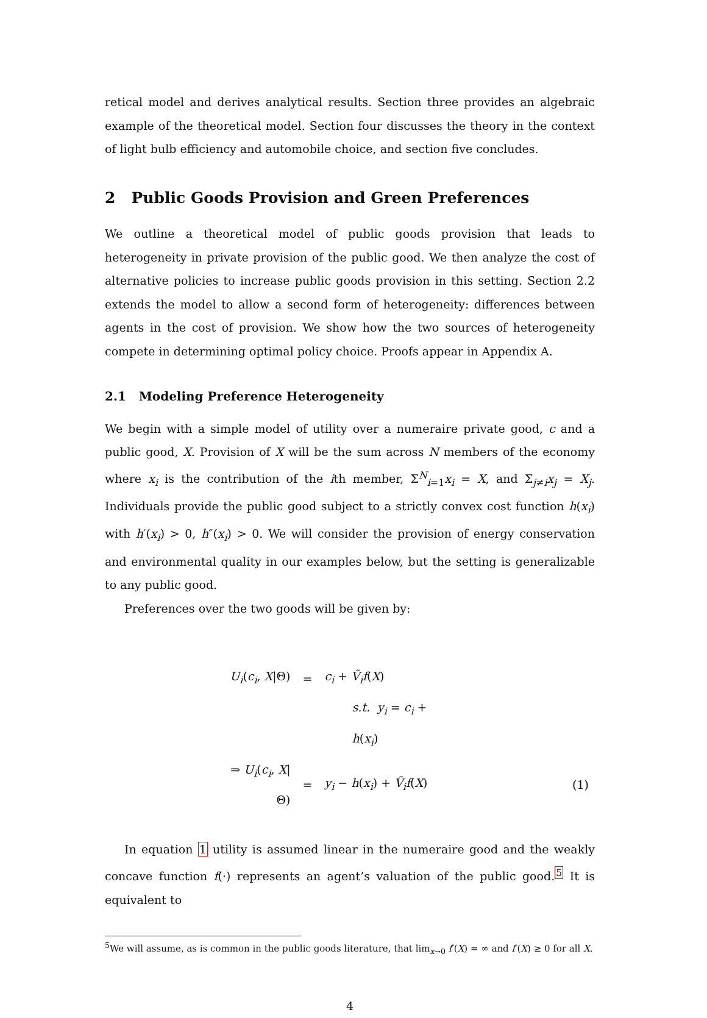retical model and derives analytical results. Section three provides an algebraic example of the theoretical model. Section four discusses the theory in the context of light bulb efficiency and automobile choice, and section five concludes.
2 Public Goods Provision and Green Preferences
We outline a theoretical model of public goods provision that leads to heterogeneity in private provision of the public good. We then analyze the cost of alternative policies to increase public goods provision in this setting. Section 2.2 extends the model to allow a second form of heterogeneity: differences between agents in the cost of provision. We show how the two sources of heterogeneity compete in determining optimal policy choice. Proofs appear in Appendix A.
2.1 Modeling Preference Heterogeneity
We begin with a simple model of utility over a numeraire private good, c and a public good, X. Provision of X will be the sum across N members of the economy where x<sub>i</sub> is the contribution of the ith member, Σ<sup>N</sup><sub>i=1</sub>x<sub>i</sub> = X, and Σ<sub>j≠i</sub>x<sub>j</sub> = X<sub>j</sub>. Individuals provide the public good subject to a strictly convex cost function h(x<sub>i</sub>) with h′(x<sub>i</sub>) > 0, h″(x<sub>i</sub>) > 0. We will consider the provision of energy conservation and environmental quality in our examples below, but the setting is generalizable to any public good.
Preferences over the two goods will be given by:
| U<sub>i</sub> ( c<sub>i</sub> , X /Θ) | = | c<sub>i</sub> + Ṽ<sub>i</sub>f ( X ) | |
| | | s.t. y<sub>i</sub> = c<sub>i</sub> + h ( x<sub>i</sub> ) | |
| ⇒ U<sub>i</sub> ( c<sub>i</sub> , X /Θ) | = | y<sub>i</sub> − h ( x<sub>i</sub> ) + Ṽ<sub>i</sub>f ( X ) | (1) |
In equation 1 utility is assumed linear in the numeraire good and the weakly concave function f(·) represents an agent’s valuation of the public good.<sup>5</sup> It is equivalent to
<sup>5</sup> We will assume, as is common in the public goods literature, that lim<sub>x→0</sub> f′(X) = ∞ and f′(X) ≥ 0 for all X.
4